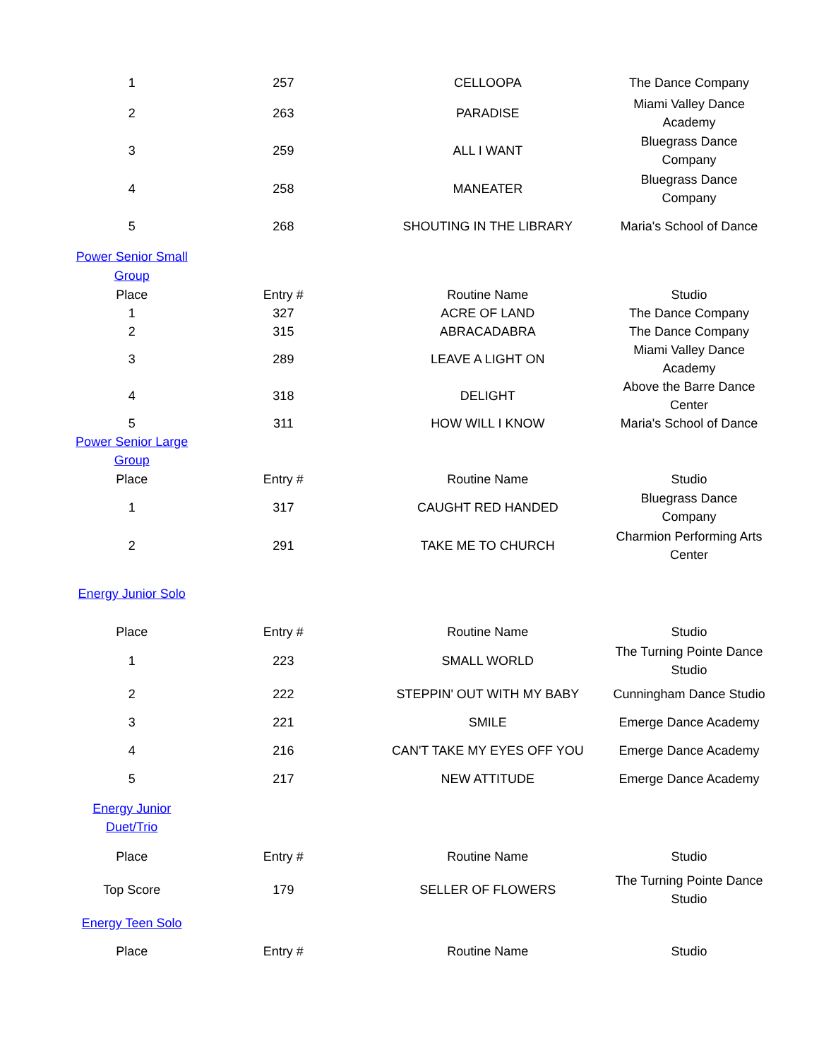| 1 | 257 | CELLOOPA | The Dance Company |
| 2 | 263 | PARADISE | Miami Valley Dance Academy |
| 3 | 259 | ALL I WANT | Bluegrass Dance Company |
| 4 | 258 | MANEATER | Bluegrass Dance Company |
| 5 | 268 | SHOUTING IN THE LIBRARY | Maria's School of Dance |
| Power Senior Small Group | | | |
| Place | Entry # | Routine Name | Studio |
| 1 | 327 | ACRE OF LAND | The Dance Company |
| 2 | 315 | ABRACADABRA | The Dance Company |
| 3 | 289 | LEAVE A LIGHT ON | Miami Valley Dance Academy |
| 4 | 318 | DELIGHT | Above the Barre Dance Center |
| 5 | 311 | HOW WILL I KNOW | Maria's School of Dance |
| Power Senior Large Group | | | |
| Place | Entry # | Routine Name | Studio |
| 1 | 317 | CAUGHT RED HANDED | Bluegrass Dance Company |
| 2 | 291 | TAKE ME TO CHURCH | Charmion Performing Arts Center |
| Energy Junior Solo | | | |
| Place | Entry # | Routine Name | Studio |
| 1 | 223 | SMALL WORLD | The Turning Pointe Dance Studio |
| 2 | 222 | STEPPIN' OUT WITH MY BABY | Cunningham Dance Studio |
| 3 | 221 | SMILE | Emerge Dance Academy |
| 4 | 216 | CAN'T TAKE MY EYES OFF YOU | Emerge Dance Academy |
| 5 | 217 | NEW ATTITUDE | Emerge Dance Academy |
| Energy Junior Duet/Trio | | | |
| Place | Entry # | Routine Name | Studio |
| Top Score | 179 | SELLER OF FLOWERS | The Turning Pointe Dance Studio |
| Energy Teen Solo | | | |
| Place | Entry # | Routine Name | Studio |